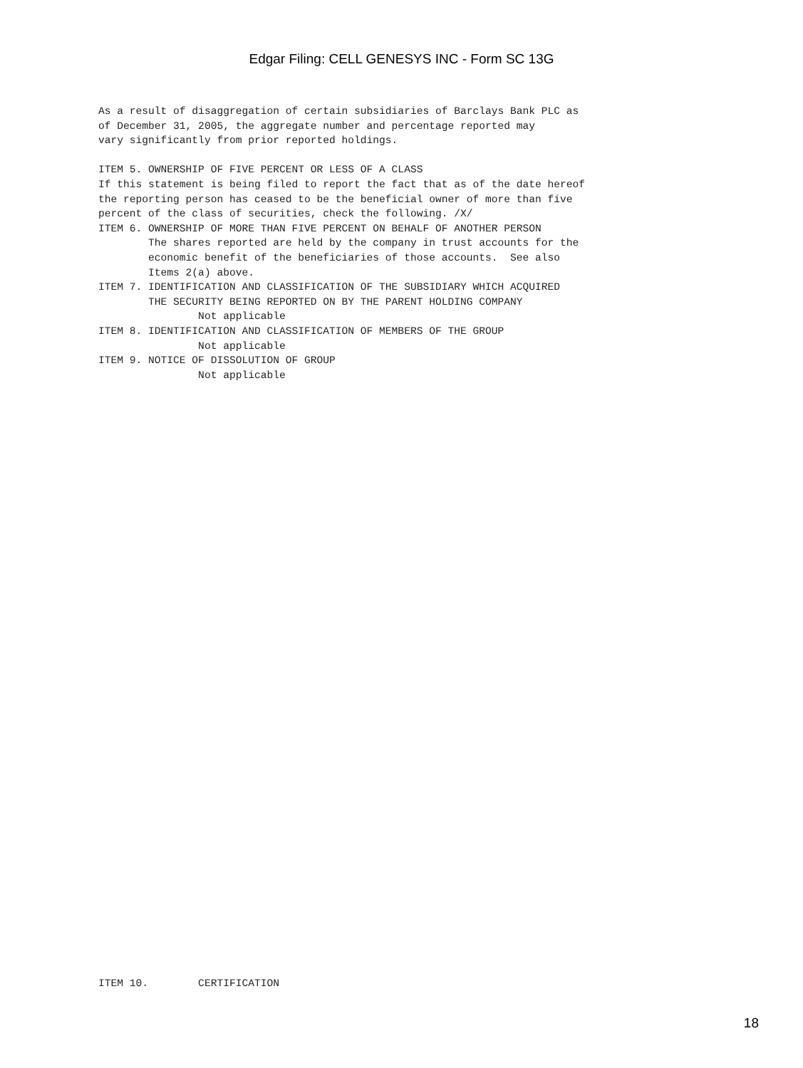Edgar Filing: CELL GENESYS INC - Form SC 13G
As a result of disaggregation of certain subsidiaries of Barclays Bank PLC as
of December 31, 2005, the aggregate number and percentage reported may
vary significantly from prior reported holdings.

ITEM 5. OWNERSHIP OF FIVE PERCENT OR LESS OF A CLASS
If this statement is being filed to report the fact that as of the date hereof
the reporting person has ceased to be the beneficial owner of more than five
percent of the class of securities, check the following. /X/
ITEM 6. OWNERSHIP OF MORE THAN FIVE PERCENT ON BEHALF OF ANOTHER PERSON
        The shares reported are held by the company in trust accounts for the
        economic benefit of the beneficiaries of those accounts.  See also
        Items 2(a) above.
ITEM 7. IDENTIFICATION AND CLASSIFICATION OF THE SUBSIDIARY WHICH ACQUIRED
        THE SECURITY BEING REPORTED ON BY THE PARENT HOLDING COMPANY
                Not applicable
ITEM 8. IDENTIFICATION AND CLASSIFICATION OF MEMBERS OF THE GROUP
                Not applicable
ITEM 9. NOTICE OF DISSOLUTION OF GROUP
                Not applicable
ITEM 10.        CERTIFICATION
18